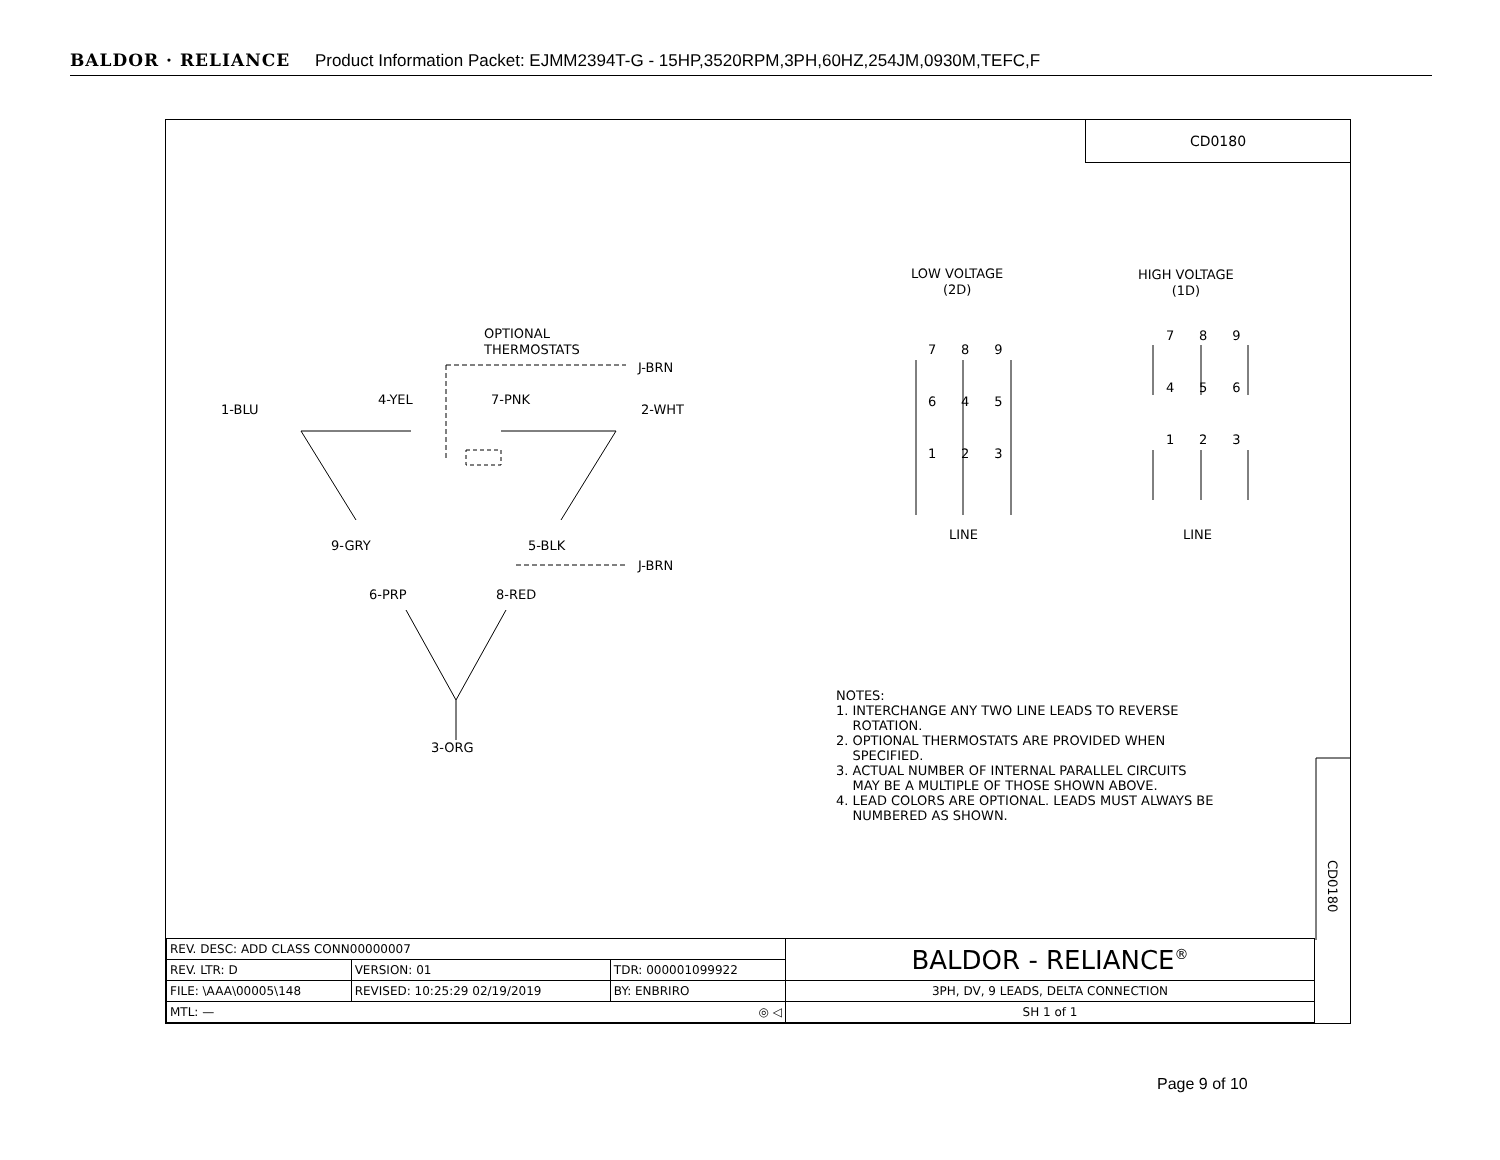BALDOR · RELIANCE Product Information Packet: EJMM2394T-G - 15HP,3520RPM,3PH,60HZ,254JM,0930M,TEFC,F
CD0180
OPTIONAL
THERMOSTATS
J-BRN
1-BLU
4-YEL 7-PNK
2-WHT
9-GRY 5-BLK
J-BRN
6-PRP 8-RED
3-ORG
LOW VOLTAGE
(2D)
HIGH VOLTAGE
(1D)
7 8 9
6 4 5
1 2 3
7 8 9
4 5 6
1 2 3
LINE LINE
NOTES:
1. INTERCHANGE ANY TWO LINE LEADS TO REVERSE
ROTATION.
2. OPTIONAL THERMOSTATS ARE PROVIDED WHEN
SPECIFIED.
3. ACTUAL NUMBER OF INTERNAL PARALLEL CIRCUITS
MAY BE A MULTIPLE OF THOSE SHOWN ABOVE.
4. LEAD COLORS ARE OPTIONAL. LEADS MUST ALWAYS BE
NUMBERED AS SHOWN.
CD0180
| REV. DESC: ADD CLASS CONN00000007 | | | BALDOR - RELIANCE<sup>®</sup> |
| REV. LTR: D | VERSION: 01 | TDR: 000001099922 | |
| FILE: \AAA\00005\148 | REVISED: 10:25:29 02/19/2019 | BY: ENBRIRO | 3PH, DV, 9 LEADS, DELTA CONNECTION |
| MTL: — ◎ ◁ | | | SH 1 of 1 |
Page 9 of 10